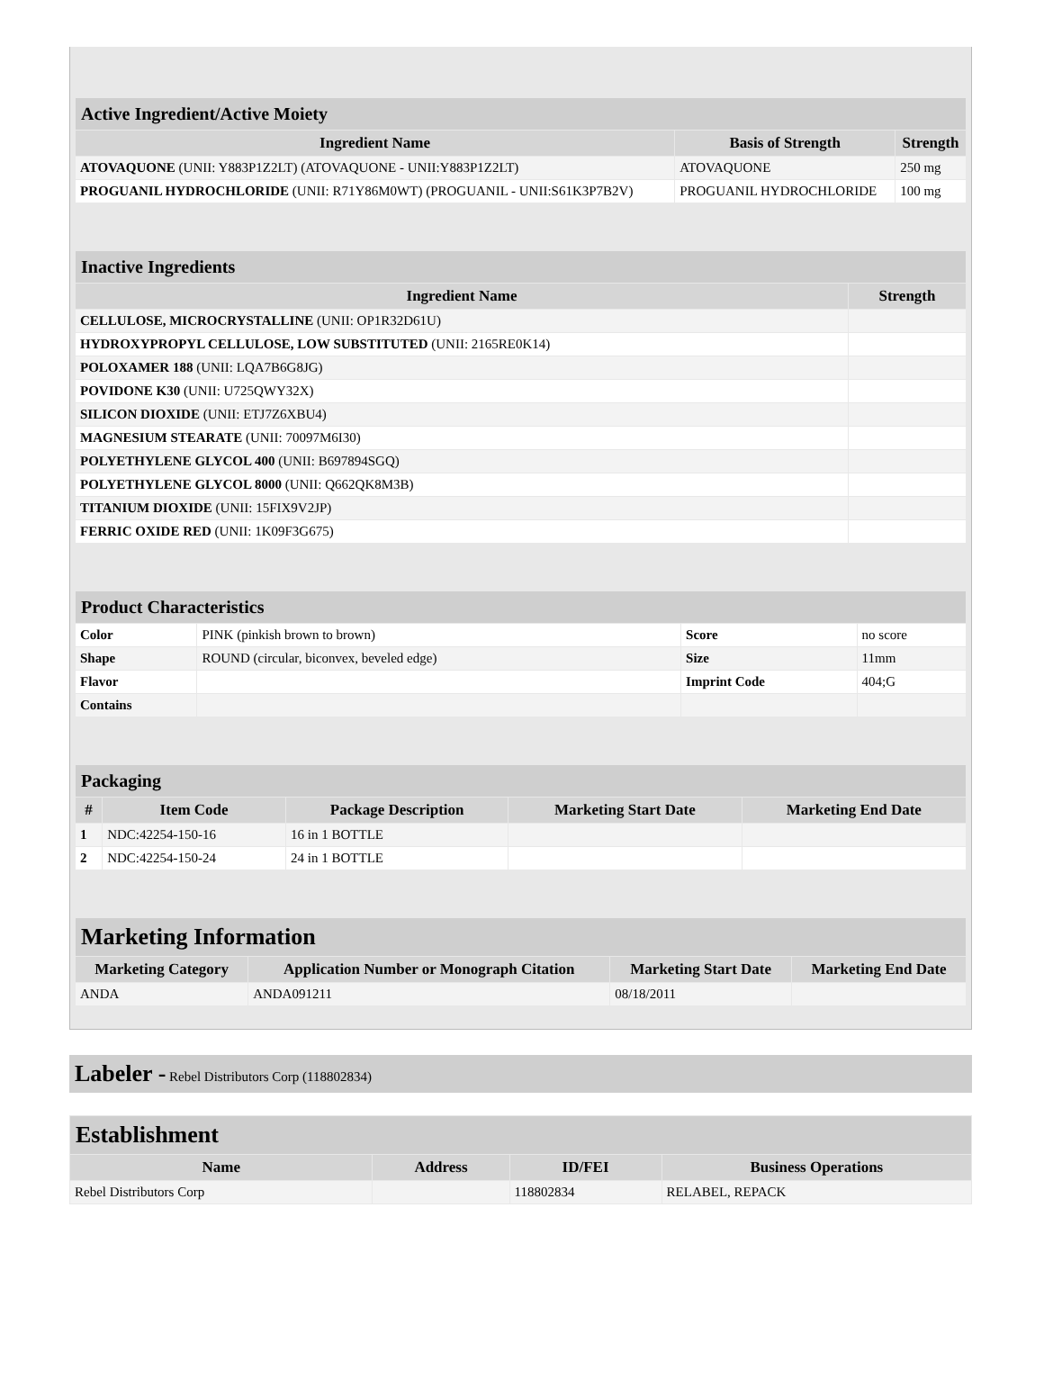| Active Ingredient/Active Moiety | | |
| --- | --- | --- |
| Ingredient Name | Basis of Strength | Strength |
| ATOVAQUONE (UNII: Y883P1Z2LT) (ATOVAQUONE - UNII:Y883P1Z2LT) | ATOVAQUONE | 250 mg |
| PROGUANIL HYDROCHLORIDE (UNII: R71Y86M0WT) (PROGUANIL - UNII:S61K3P7B2V) | PROGUANIL HYDROCHLORIDE | 100 mg |
| Inactive Ingredients | |
| --- | --- |
| Ingredient Name | Strength |
| CELLULOSE, MICROCRYSTALLINE (UNII: OP1R32D61U) | |
| HYDROXYPROPYL CELLULOSE, LOW SUBSTITUTED (UNII: 2165RE0K14) | |
| POLOXAMER 188 (UNII: LQA7B6G8JG) | |
| POVIDONE K30 (UNII: U725QWY32X) | |
| SILICON DIOXIDE (UNII: ETJ7Z6XBU4) | |
| MAGNESIUM STEARATE (UNII: 70097M6I30) | |
| POLYETHYLENE GLYCOL 400 (UNII: B697894SGQ) | |
| POLYETHYLENE GLYCOL 8000 (UNII: Q662QK8M3B) | |
| TITANIUM DIOXIDE (UNII: 15FIX9V2JP) | |
| FERRIC OXIDE RED (UNII: 1K09F3G675) | |
| Product Characteristics | | | |
| --- | --- | --- | --- |
| Color | PINK (pinkish brown to brown) | Score | no score |
| Shape | ROUND (circular, biconvex, beveled edge) | Size | 11mm |
| Flavor | | Imprint Code | 404;G |
| Contains | | | |
| Packaging | | | | |
| --- | --- | --- | --- | --- |
| # | Item Code | Package Description | Marketing Start Date | Marketing End Date |
| 1 | NDC:42254-150-16 | 16 in 1 BOTTLE | | |
| 2 | NDC:42254-150-24 | 24 in 1 BOTTLE | | |
| Marketing Information | | | |
| --- | --- | --- | --- |
| Marketing Category | Application Number or Monograph Citation | Marketing Start Date | Marketing End Date |
| ANDA | ANDA091211 | 08/18/2011 | |
Labeler - Rebel Distributors Corp (118802834)
| Establishment | | | |
| --- | --- | --- | --- |
| Name | Address | ID/FEI | Business Operations |
| Rebel Distributors Corp | | 118802834 | RELABEL, REPACK |